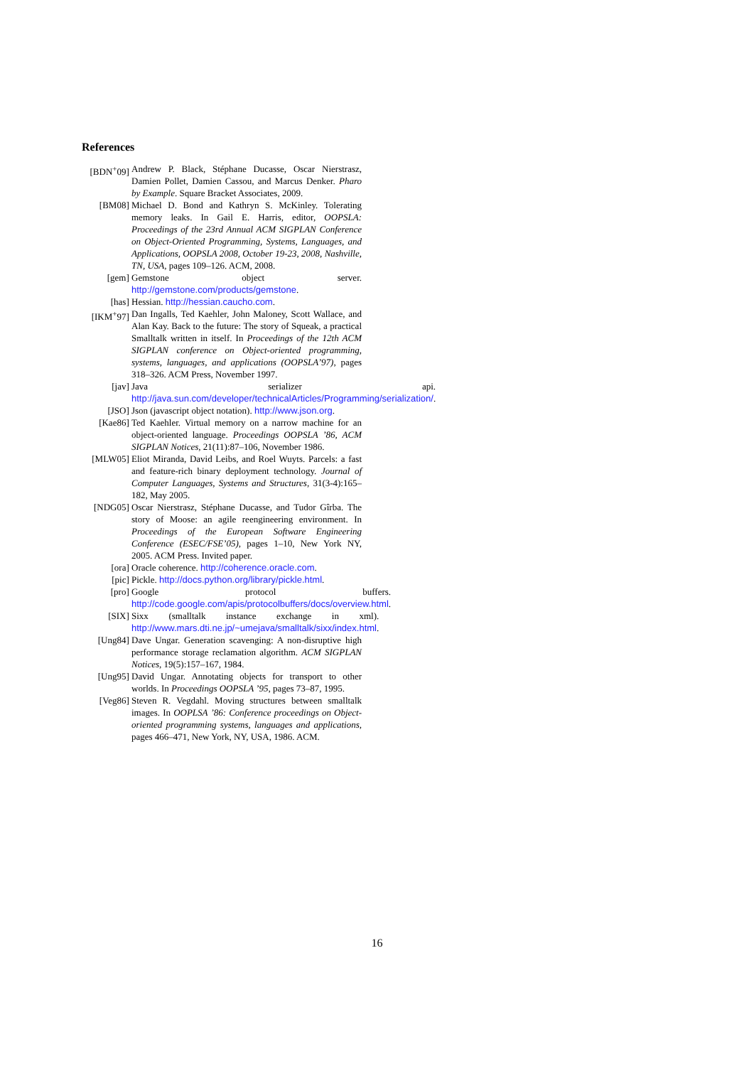References
[BDN<sup>+</sup>09] Andrew P. Black, Stéphane Ducasse, Oscar Nierstrasz, Damien Pollet, Damien Cassou, and Marcus Denker. Pharo by Example. Square Bracket Associates, 2009.
[BM08] Michael D. Bond and Kathryn S. McKinley. Tolerating memory leaks. In Gail E. Harris, editor, OOPSLA: Proceedings of the 23rd Annual ACM SIGPLAN Conference on Object-Oriented Programming, Systems, Languages, and Applications, OOPSLA 2008, October 19-23, 2008, Nashville, TN, USA, pages 109–126. ACM, 2008.
[gem] Gemstone object server. http://gemstone.com/products/gemstone.
[has] Hessian. http://hessian.caucho.com.
[IKM<sup>+</sup>97] Dan Ingalls, Ted Kaehler, John Maloney, Scott Wallace, and Alan Kay. Back to the future: The story of Squeak, a practical Smalltalk written in itself. In Proceedings of the 12th ACM SIGPLAN conference on Object-oriented programming, systems, languages, and applications (OOPSLA’97), pages 318–326. ACM Press, November 1997.
[jav] Java serializer api. http://java.sun.com/developer/technicalArticles/Programming/serialization/.
[JSO] Json (javascript object notation). http://www.json.org.
[Kae86] Ted Kaehler. Virtual memory on a narrow machine for an object-oriented language. Proceedings OOPSLA ’86, ACM SIGPLAN Notices, 21(11):87–106, November 1986.
[MLW05] Eliot Miranda, David Leibs, and Roel Wuyts. Parcels: a fast and feature-rich binary deployment technology. Journal of Computer Languages, Systems and Structures, 31(3-4):165–182, May 2005.
[NDG05] Oscar Nierstrasz, Stéphane Ducasse, and Tudor Gîrba. The story of Moose: an agile reengineering environment. In Proceedings of the European Software Engineering Conference (ESEC/FSE’05), pages 1–10, New York NY, 2005. ACM Press. Invited paper.
[ora] Oracle coherence. http://coherence.oracle.com.
[pic] Pickle. http://docs.python.org/library/pickle.html.
[pro] Google protocol buffers. http://code.google.com/apis/protocolbuffers/docs/overview.html.
[SIX] Sixx (smalltalk instance exchange in xml). http://www.mars.dti.ne.jp/~umejava/smalltalk/sixx/index.html.
[Ung84] Dave Ungar. Generation scavenging: A non-disruptive high performance storage reclamation algorithm. ACM SIGPLAN Notices, 19(5):157–167, 1984.
[Ung95] David Ungar. Annotating objects for transport to other worlds. In Proceedings OOPSLA ’95, pages 73–87, 1995.
[Veg86] Steven R. Vegdahl. Moving structures between smalltalk images. In OOPLSA ’86: Conference proceedings on Object-oriented programming systems, languages and applications, pages 466–471, New York, NY, USA, 1986. ACM.
16